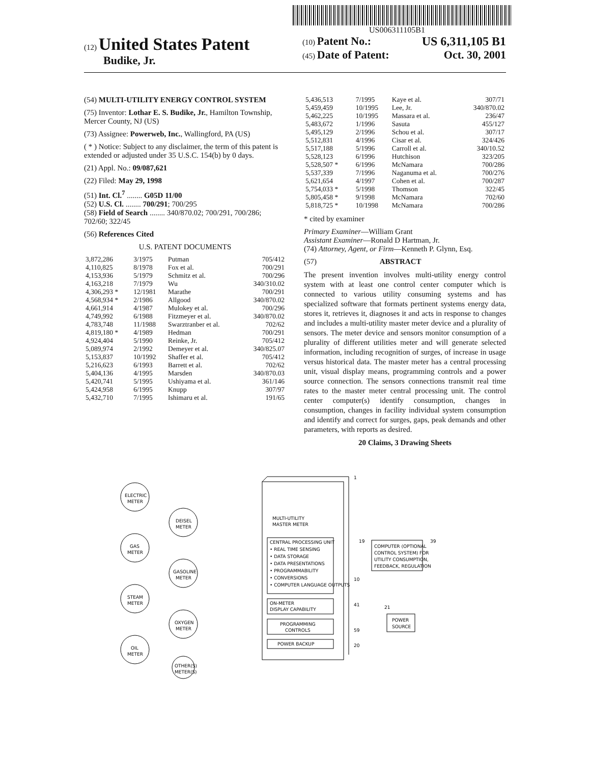US006311105B1
(12) United States Patent
Budike, Jr.
(10) Patent No.: US 6,311,105 B1
(45) Date of Patent: Oct. 30, 2001
(54) MULTI-UTILITY ENERGY CONTROL SYSTEM
(75) Inventor: Lothar E. S. Budike, Jr., Hamilton Township, Mercer County, NJ (US)
(73) Assignee: Powerweb, Inc., Wallingford, PA (US)
( * ) Notice: Subject to any disclaimer, the term of this patent is extended or adjusted under 35 U.S.C. 154(b) by 0 days.
(21) Appl. No.: 09/087,621
(22) Filed: May 29, 1998
(51) Int. Cl.<sup>7</sup> ........ G05D 11/00
(52) U.S. Cl. ........ 700/291; 700/295
(58) Field of Search ........ 340/870.02; 700/291, 700/286; 702/60; 322/45
(56) References Cited
U.S. PATENT DOCUMENTS
| 3,872,286 | 3/1975 | Putman | 705/412 |
| 4,110,825 | 8/1978 | Fox et al. | 700/291 |
| 4,153,936 | 5/1979 | Schmitz et al. | 700/296 |
| 4,163,218 | 7/1979 | Wu | 340/310.02 |
| 4,306,293 * | 12/1981 | Marathe | 700/291 |
| 4,568,934 * | 2/1986 | Allgood | 340/870.02 |
| 4,661,914 | 4/1987 | Mulokey et al. | 700/296 |
| 4,749,992 | 6/1988 | Fitzmeyer et al. | 340/870.02 |
| 4,783,748 | 11/1988 | Swarztranber et al. | 702/62 |
| 4,819,180 * | 4/1989 | Hedman | 700/291 |
| 4,924,404 | 5/1990 | Reinke, Jr. | 705/412 |
| 5,089,974 | 2/1992 | Demeyer et al. | 340/825.07 |
| 5,153,837 | 10/1992 | Shaffer et al. | 705/412 |
| 5,216,623 | 6/1993 | Barrett et al. | 702/62 |
| 5,404,136 | 4/1995 | Marsden | 340/870.03 |
| 5,420,741 | 5/1995 | Ushiyama et al. | 361/146 |
| 5,424,958 | 6/1995 | Knupp | 307/97 |
| 5,432,710 | 7/1995 | Ishimaru et al. | 191/65 |
| 5,436,513 | 7/1995 | Kaye et al. | 307/71 |
| 5,459,459 | 10/1995 | Lee, Jr. | 340/870.02 |
| 5,462,225 | 10/1995 | Massara et al. | 236/47 |
| 5,483,672 | 1/1996 | Sasuta | 455/127 |
| 5,495,129 | 2/1996 | Schou et al. | 307/17 |
| 5,512,831 | 4/1996 | Cisar et al. | 324/426 |
| 5,517,188 | 5/1996 | Carroll et al. | 340/10.52 |
| 5,528,123 | 6/1996 | Hutchison | 323/205 |
| 5,528,507 * | 6/1996 | McNamara | 700/286 |
| 5,537,339 | 7/1996 | Naganuma et al. | 700/276 |
| 5,621,654 | 4/1997 | Cohen et al. | 700/287 |
| 5,754,033 * | 5/1998 | Thomson | 322/45 |
| 5,805,458 * | 9/1998 | McNamara | 702/60 |
| 5,818,725 * | 10/1998 | McNamara | 700/286 |
* cited by examiner
Primary Examiner—William Grant
Assistant Examiner—Ronald D Hartman, Jr.
(74) Attorney, Agent, or Firm—Kenneth P. Glynn, Esq.
(57) ABSTRACT
The present invention involves multi-utility energy control system with at least one control center computer which is connected to various utility consuming systems and has specialized software that formats pertinent systems energy data, stores it, retrieves it, diagnoses it and acts in response to changes and includes a multi-utility master meter device and a plurality of sensors. The meter device and sensors monitor consumption of a plurality of different utilities meter and will generate selected information, including recognition of surges, of increase in usage versus historical data. The master meter has a central processing unit, visual display means, programming controls and a power source connection. The sensors connections transmit real time rates to the master meter central processing unit. The control center computer(s) identify consumption, changes in consumption, changes in facility individual system consumption and identify and correct for surges, gaps, peak demands and other parameters, with reports as desired.
20 Claims, 3 Drawing Sheets
MULTI-UTILITY
MASTER METER
CENTRAL PROCESSING UNIT
• REAL TIME SENSING
• DATA STORAGE
• DATA PRESENTATIONS
• PROGRAMMABILITY
• CONVERSIONS
• COMPUTER LANGUAGE OUTPUTS
ON-METER
DISPLAY CAPABILITY
PROGRAMMING
CONTROLS
POWER BACKUP
COMPUTER (OPTIONAL
CONTROL SYSTEM) FOR
UTILITY CONSUMPTION,
FEEDBACK, REGULATION
POWER
SOURCE
ELECTRIC
METER
GAS
METER
STEAM
METER
OIL
METER
DEISEL
METER
GASOLINE
METER
OXYGEN
METER
OTHER(S)
METER(S)
1
10
41
59
20
19
39
21